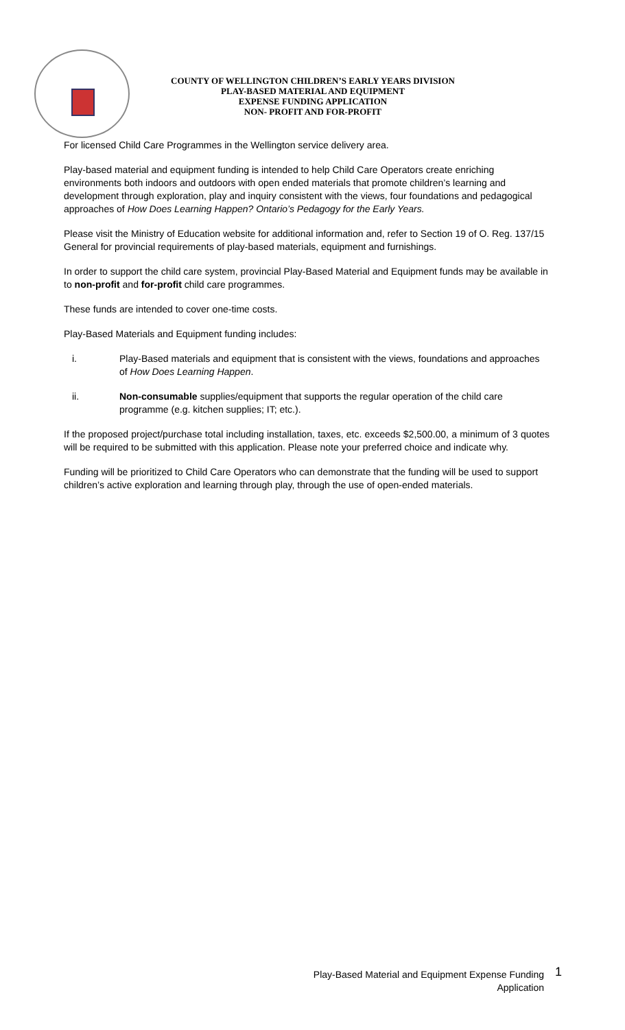COUNTY OF WELLINGTON CHILDREN’S EARLY YEARS DIVISION
PLAY-BASED MATERIAL AND EQUIPMENT
EXPENSE FUNDING APPLICATION
NON- PROFIT AND FOR-PROFIT
For licensed Child Care Programmes in the Wellington service delivery area.
Play-based material and equipment funding is intended to help Child Care Operators create enriching environments both indoors and outdoors with open ended materials that promote children’s learning and development through exploration, play and inquiry consistent with the views, four foundations and pedagogical approaches of How Does Learning Happen? Ontario’s Pedagogy for the Early Years.
Please visit the Ministry of Education website for additional information and, refer to Section 19 of O. Reg. 137/15 General for provincial requirements of play-based materials, equipment and furnishings.
In order to support the child care system, provincial Play-Based Material and Equipment funds may be available in to non-profit and for-profit child care programmes.
These funds are intended to cover one-time costs.
Play-Based Materials and Equipment funding includes:
i. Play-Based materials and equipment that is consistent with the views, foundations and approaches of How Does Learning Happen.
ii. Non-consumable supplies/equipment that supports the regular operation of the child care programme (e.g. kitchen supplies; IT; etc.).
If the proposed project/purchase total including installation, taxes, etc. exceeds $2,500.00, a minimum of 3 quotes will be required to be submitted with this application. Please note your preferred choice and indicate why.
Funding will be prioritized to Child Care Operators who can demonstrate that the funding will be used to support children’s active exploration and learning through play, through the use of open-ended materials.
Play-Based Material and Equipment Expense Funding
Application
1